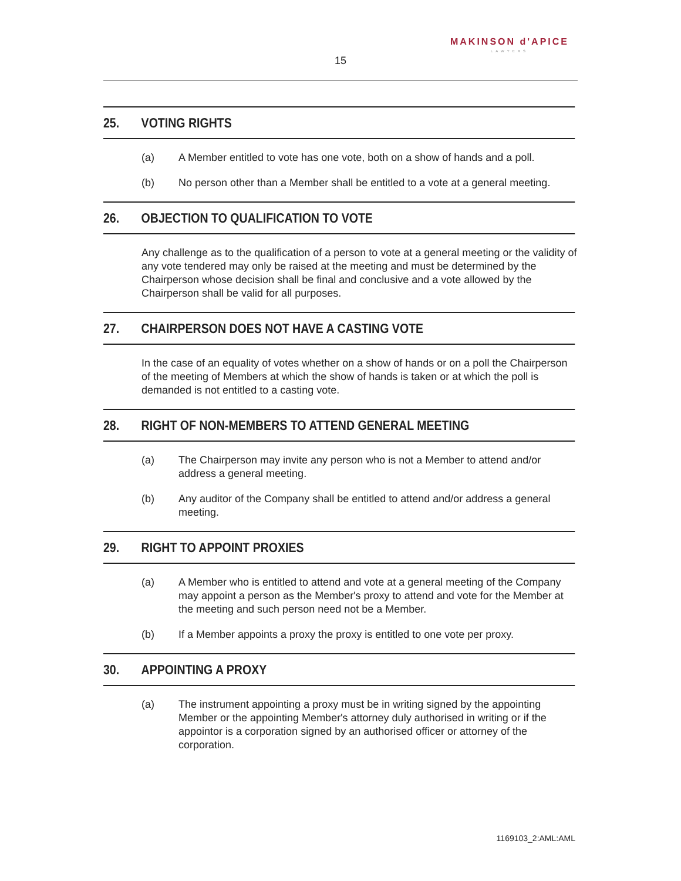MAKINSON d'APICE
LAWYERS
15
25. VOTING RIGHTS
(a) A Member entitled to vote has one vote, both on a show of hands and a poll.
(b) No person other than a Member shall be entitled to a vote at a general meeting.
26. OBJECTION TO QUALIFICATION TO VOTE
Any challenge as to the qualification of a person to vote at a general meeting or the validity of any vote tendered may only be raised at the meeting and must be determined by the Chairperson whose decision shall be final and conclusive and a vote allowed by the Chairperson shall be valid for all purposes.
27. CHAIRPERSON DOES NOT HAVE A CASTING VOTE
In the case of an equality of votes whether on a show of hands or on a poll the Chairperson of the meeting of Members at which the show of hands is taken or at which the poll is demanded is not entitled to a casting vote.
28. RIGHT OF NON-MEMBERS TO ATTEND GENERAL MEETING
(a) The Chairperson may invite any person who is not a Member to attend and/or address a general meeting.
(b) Any auditor of the Company shall be entitled to attend and/or address a general meeting.
29. RIGHT TO APPOINT PROXIES
(a) A Member who is entitled to attend and vote at a general meeting of the Company may appoint a person as the Member's proxy to attend and vote for the Member at the meeting and such person need not be a Member.
(b) If a Member appoints a proxy the proxy is entitled to one vote per proxy.
30. APPOINTING A PROXY
(a) The instrument appointing a proxy must be in writing signed by the appointing Member or the appointing Member's attorney duly authorised in writing or if the appointor is a corporation signed by an authorised officer or attorney of the corporation.
1169103_2:AML:AML